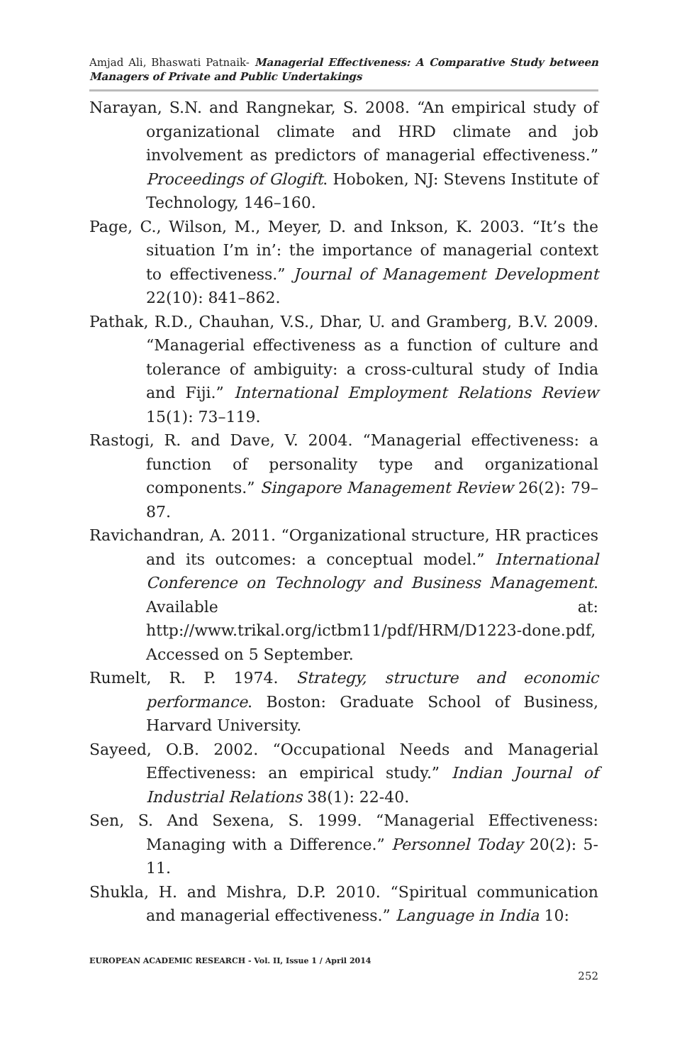Amjad Ali, Bhaswati Patnaik- Managerial Effectiveness: A Comparative Study between Managers of Private and Public Undertakings
Narayan, S.N. and Rangnekar, S. 2008. “An empirical study of organizational climate and HRD climate and job involvement as predictors of managerial effectiveness.” Proceedings of Glogift. Hoboken, NJ: Stevens Institute of Technology, 146–160.
Page, C., Wilson, M., Meyer, D. and Inkson, K. 2003. “It’s the situation I’m in’: the importance of managerial context to effectiveness.” Journal of Management Development 22(10): 841–862.
Pathak, R.D., Chauhan, V.S., Dhar, U. and Gramberg, B.V. 2009. “Managerial effectiveness as a function of culture and tolerance of ambiguity: a cross-cultural study of India and Fiji.” International Employment Relations Review 15(1): 73–119.
Rastogi, R. and Dave, V. 2004. “Managerial effectiveness: a function of personality type and organizational components.” Singapore Management Review 26(2): 79–87.
Ravichandran, A. 2011. “Organizational structure, HR practices and its outcomes: a conceptual model.” International Conference on Technology and Business Management. Available at: http://www.trikal.org/ictbm11/pdf/HRM/D1223-done.pdf, Accessed on 5 September.
Rumelt, R. P. 1974. Strategy, structure and economic performance. Boston: Graduate School of Business, Harvard University.
Sayeed, O.B. 2002. “Occupational Needs and Managerial Effectiveness: an empirical study.” Indian Journal of Industrial Relations 38(1): 22-40.
Sen, S. And Sexena, S. 1999. “Managerial Effectiveness: Managing with a Difference.” Personnel Today 20(2): 5-11.
Shukla, H. and Mishra, D.P. 2010. “Spiritual communication and managerial effectiveness.” Language in India 10:
EUROPEAN ACADEMIC RESEARCH - Vol. II, Issue 1 / April 2014
252